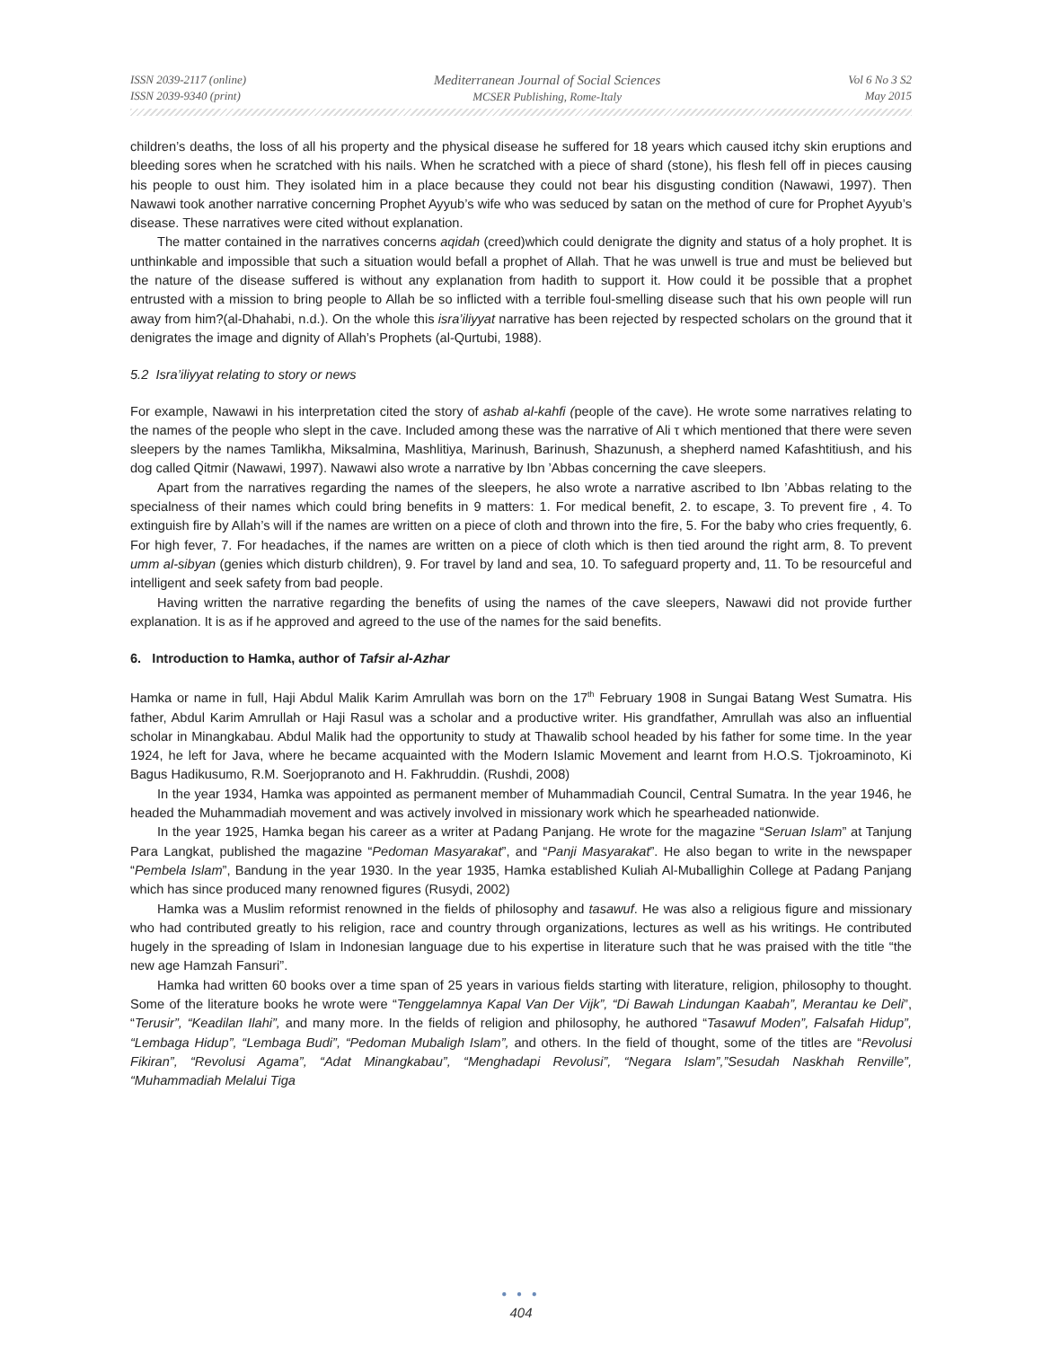ISSN 2039-2117 (online)
ISSN 2039-9340 (print)
Mediterranean Journal of Social Sciences
MCSER Publishing, Rome-Italy
Vol 6 No 3 S2
May 2015
children’s deaths, the loss of all his property and the physical disease he suffered for 18 years which caused itchy skin eruptions and bleeding sores when he scratched with his nails. When he scratched with a piece of shard (stone), his flesh fell off in pieces causing his people to oust him. They isolated him in a place because they could not bear his disgusting condition (Nawawi, 1997). Then Nawawi took another narrative concerning Prophet Ayyub’s wife who was seduced by satan on the method of cure for Prophet Ayyub’s disease. These narratives were cited without explanation.
The matter contained in the narratives concerns aqidah (creed)which could denigrate the dignity and status of a holy prophet. It is unthinkable and impossible that such a situation would befall a prophet of Allah. That he was unwell is true and must be believed but the nature of the disease suffered is without any explanation from hadith to support it. How could it be possible that a prophet entrusted with a mission to bring people to Allah be so inflicted with a terrible foul-smelling disease such that his own people will run away from him?(al-Dhahabi, n.d.). On the whole this isra’iliyyat narrative has been rejected by respected scholars on the ground that it denigrates the image and dignity of Allah’s Prophets (al-Qurtubi, 1988).
5.2 Isra’iliyyat relating to story or news
For example, Nawawi in his interpretation cited the story of ashab al-kahfi (people of the cave). He wrote some narratives relating to the names of the people who slept in the cave. Included among these was the narrative of Ali τ which mentioned that there were seven sleepers by the names Tamlikha, Miksalmina, Mashlitiya, Marinush, Barinush, Shazunush, a shepherd named Kafashtitiush, and his dog called Qitmir (Nawawi, 1997). Nawawi also wrote a narrative by Ibn ’Abbas concerning the cave sleepers.
Apart from the narratives regarding the names of the sleepers, he also wrote a narrative ascribed to Ibn ’Abbas relating to the specialness of their names which could bring benefits in 9 matters: 1. For medical benefit, 2. to escape, 3. To prevent fire , 4. To extinguish fire by Allah’s will if the names are written on a piece of cloth and thrown into the fire, 5. For the baby who cries frequently, 6. For high fever, 7. For headaches, if the names are written on a piece of cloth which is then tied around the right arm, 8. To prevent umm al-sibyan (genies which disturb children), 9. For travel by land and sea, 10. To safeguard property and, 11. To be resourceful and intelligent and seek safety from bad people.
Having written the narrative regarding the benefits of using the names of the cave sleepers, Nawawi did not provide further explanation. It is as if he approved and agreed to the use of the names for the said benefits.
6. Introduction to Hamka, author of Tafsir al-Azhar
Hamka or name in full, Haji Abdul Malik Karim Amrullah was born on the 17<sup>th</sup> February 1908 in Sungai Batang West Sumatra. His father, Abdul Karim Amrullah or Haji Rasul was a scholar and a productive writer. His grandfather, Amrullah was also an influential scholar in Minangkabau. Abdul Malik had the opportunity to study at Thawalib school headed by his father for some time. In the year 1924, he left for Java, where he became acquainted with the Modern Islamic Movement and learnt from H.O.S. Tjokroaminoto, Ki Bagus Hadikusumo, R.M. Soerjopranoto and H. Fakhruddin. (Rushdi, 2008)
In the year 1934, Hamka was appointed as permanent member of Muhammadiah Council, Central Sumatra. In the year 1946, he headed the Muhammadiah movement and was actively involved in missionary work which he spearheaded nationwide.
In the year 1925, Hamka began his career as a writer at Padang Panjang. He wrote for the magazine “Seruan Islam” at Tanjung Para Langkat, published the magazine “Pedoman Masyarakat”, and “Panji Masyarakat”. He also began to write in the newspaper “Pembela Islam”, Bandung in the year 1930. In the year 1935, Hamka established Kuliah Al-Muballighin College at Padang Panjang which has since produced many renowned figures (Rusydi, 2002)
Hamka was a Muslim reformist renowned in the fields of philosophy and tasawuf. He was also a religious figure and missionary who had contributed greatly to his religion, race and country through organizations, lectures as well as his writings. He contributed hugely in the spreading of Islam in Indonesian language due to his expertise in literature such that he was praised with the title “the new age Hamzah Fansuri”.
Hamka had written 60 books over a time span of 25 years in various fields starting with literature, religion, philosophy to thought. Some of the literature books he wrote were “Tenggelamnya Kapal Van Der Vijk”, “Di Bawah Lindungan Kaabah”, Merantau ke Deli”, “Terusir”, “Keadilan Ilahi”, and many more. In the fields of religion and philosophy, he authored “Tasawuf Moden”, Falsafah Hidup”, “Lembaga Hidup”, “Lembaga Budi”, “Pedoman Mubaligh Islam”, and others. In the field of thought, some of the titles are “Revolusi Fikiran”, “Revolusi Agama”, “Adat Minangkabau”, “Menghadapi Revolusi”, “Negara Islam”,”Sesudah Naskhah Renville”, “Muhammadiah Melalui Tiga
● ● ●
404